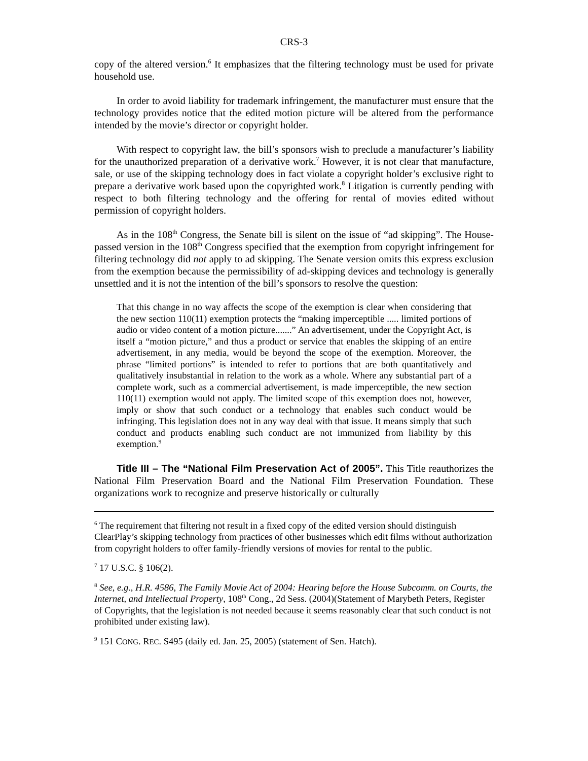CRS-3
copy of the altered version.<sup>6</sup> It emphasizes that the filtering technology must be used for private household use.
In order to avoid liability for trademark infringement, the manufacturer must ensure that the technology provides notice that the edited motion picture will be altered from the performance intended by the movie’s director or copyright holder.
With respect to copyright law, the bill’s sponsors wish to preclude a manufacturer’s liability for the unauthorized preparation of a derivative work.<sup>7</sup> However, it is not clear that manufacture, sale, or use of the skipping technology does in fact violate a copyright holder’s exclusive right to prepare a derivative work based upon the copyrighted work.<sup>8</sup> Litigation is currently pending with respect to both filtering technology and the offering for rental of movies edited without permission of copyright holders.
As in the 108<sup>th</sup> Congress, the Senate bill is silent on the issue of “ad skipping”. The House-passed version in the 108<sup>th</sup> Congress specified that the exemption from copyright infringement for filtering technology did not apply to ad skipping. The Senate version omits this express exclusion from the exemption because the permissibility of ad-skipping devices and technology is generally unsettled and it is not the intention of the bill’s sponsors to resolve the question:
That this change in no way affects the scope of the exemption is clear when considering that the new section 110(11) exemption protects the “making imperceptible ..... limited portions of audio or video content of a motion picture.......” An advertisement, under the Copyright Act, is itself a “motion picture,” and thus a product or service that enables the skipping of an entire advertisement, in any media, would be beyond the scope of the exemption. Moreover, the phrase “limited portions” is intended to refer to portions that are both quantitatively and qualitatively insubstantial in relation to the work as a whole. Where any substantial part of a complete work, such as a commercial advertisement, is made imperceptible, the new section 110(11) exemption would not apply. The limited scope of this exemption does not, however, imply or show that such conduct or a technology that enables such conduct would be infringing. This legislation does not in any way deal with that issue. It means simply that such conduct and products enabling such conduct are not immunized from liability by this exemption.<sup>9</sup>
Title III – The “National Film Preservation Act of 2005”. This Title reauthorizes the National Film Preservation Board and the National Film Preservation Foundation. These organizations work to recognize and preserve historically or culturally
<sup>6</sup> The requirement that filtering not result in a fixed copy of the edited version should distinguish ClearPlay’s skipping technology from practices of other businesses which edit films without authorization from copyright holders to offer family-friendly versions of movies for rental to the public.
<sup>7</sup> 17 U.S.C. § 106(2).
<sup>8</sup> See, e.g., H.R. 4586, The Family Movie Act of 2004: Hearing before the House Subcomm. on Courts, the Internet, and Intellectual Property, 108<sup>th</sup> Cong., 2d Sess. (2004)(Statement of Marybeth Peters, Register of Copyrights, that the legislation is not needed because it seems reasonably clear that such conduct is not prohibited under existing law).
<sup>9</sup> 151 CONG. REC. S495 (daily ed. Jan. 25, 2005) (statement of Sen. Hatch).